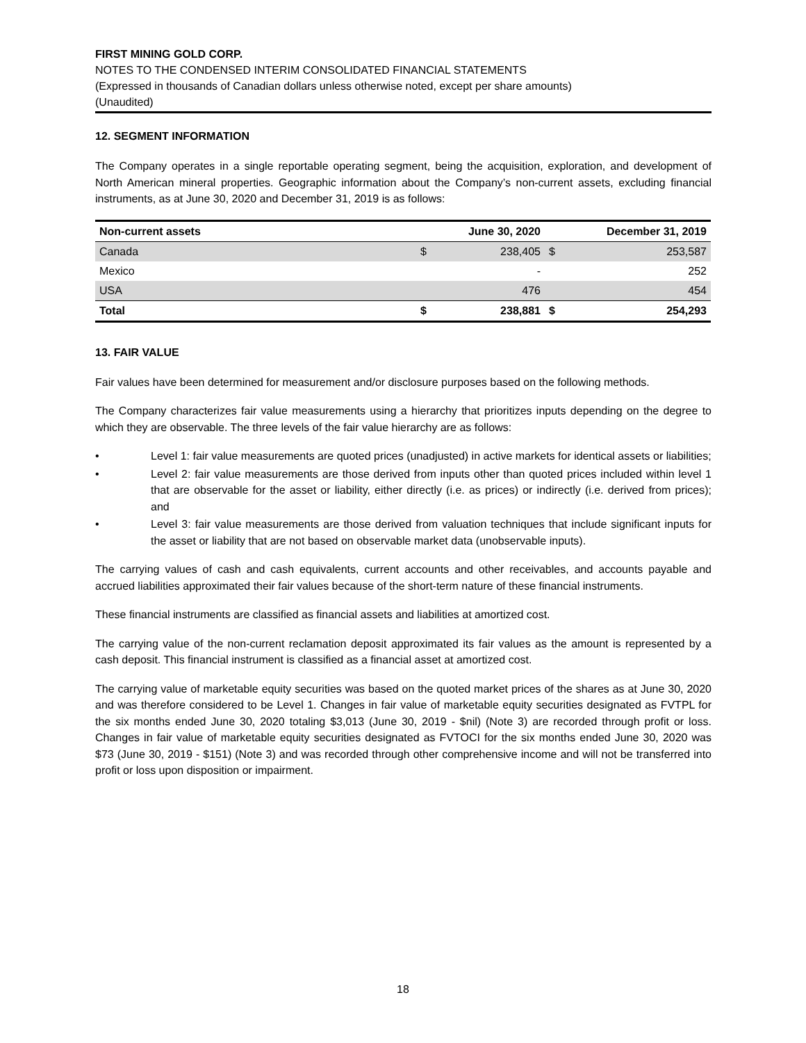FIRST MINING GOLD CORP.
NOTES TO THE CONDENSED INTERIM CONSOLIDATED FINANCIAL STATEMENTS
(Expressed in thousands of Canadian dollars unless otherwise noted, except per share amounts)
(Unaudited)
12. SEGMENT INFORMATION
The Company operates in a single reportable operating segment, being the acquisition, exploration, and development of North American mineral properties. Geographic information about the Company’s non-current assets, excluding financial instruments, as at June 30, 2020 and December 31, 2019 is as follows:
| Non-current assets | | June 30, 2020 | | December 31, 2019 |
| --- | --- | --- | --- | --- |
| Canada | $ | 238,405 | $ | 253,587 |
| Mexico | | - | | 252 |
| USA | | 476 | | 454 |
| Total | $ | 238,881 | $ | 254,293 |
13. FAIR VALUE
Fair values have been determined for measurement and/or disclosure purposes based on the following methods.
The Company characterizes fair value measurements using a hierarchy that prioritizes inputs depending on the degree to which they are observable. The three levels of the fair value hierarchy are as follows:
• Level 1: fair value measurements are quoted prices (unadjusted) in active markets for identical assets or liabilities;
• Level 2: fair value measurements are those derived from inputs other than quoted prices included within level 1 that are observable for the asset or liability, either directly (i.e. as prices) or indirectly (i.e. derived from prices); and
• Level 3: fair value measurements are those derived from valuation techniques that include significant inputs for the asset or liability that are not based on observable market data (unobservable inputs).
The carrying values of cash and cash equivalents, current accounts and other receivables, and accounts payable and accrued liabilities approximated their fair values because of the short-term nature of these financial instruments.
These financial instruments are classified as financial assets and liabilities at amortized cost.
The carrying value of the non-current reclamation deposit approximated its fair values as the amount is represented by a cash deposit. This financial instrument is classified as a financial asset at amortized cost.
The carrying value of marketable equity securities was based on the quoted market prices of the shares as at June 30, 2020 and was therefore considered to be Level 1. Changes in fair value of marketable equity securities designated as FVTPL for the six months ended June 30, 2020 totaling $3,013 (June 30, 2019 - $nil) (Note 3) are recorded through profit or loss. Changes in fair value of marketable equity securities designated as FVTOCI for the six months ended June 30, 2020 was $73 (June 30, 2019 - $151) (Note 3) and was recorded through other comprehensive income and will not be transferred into profit or loss upon disposition or impairment.
18